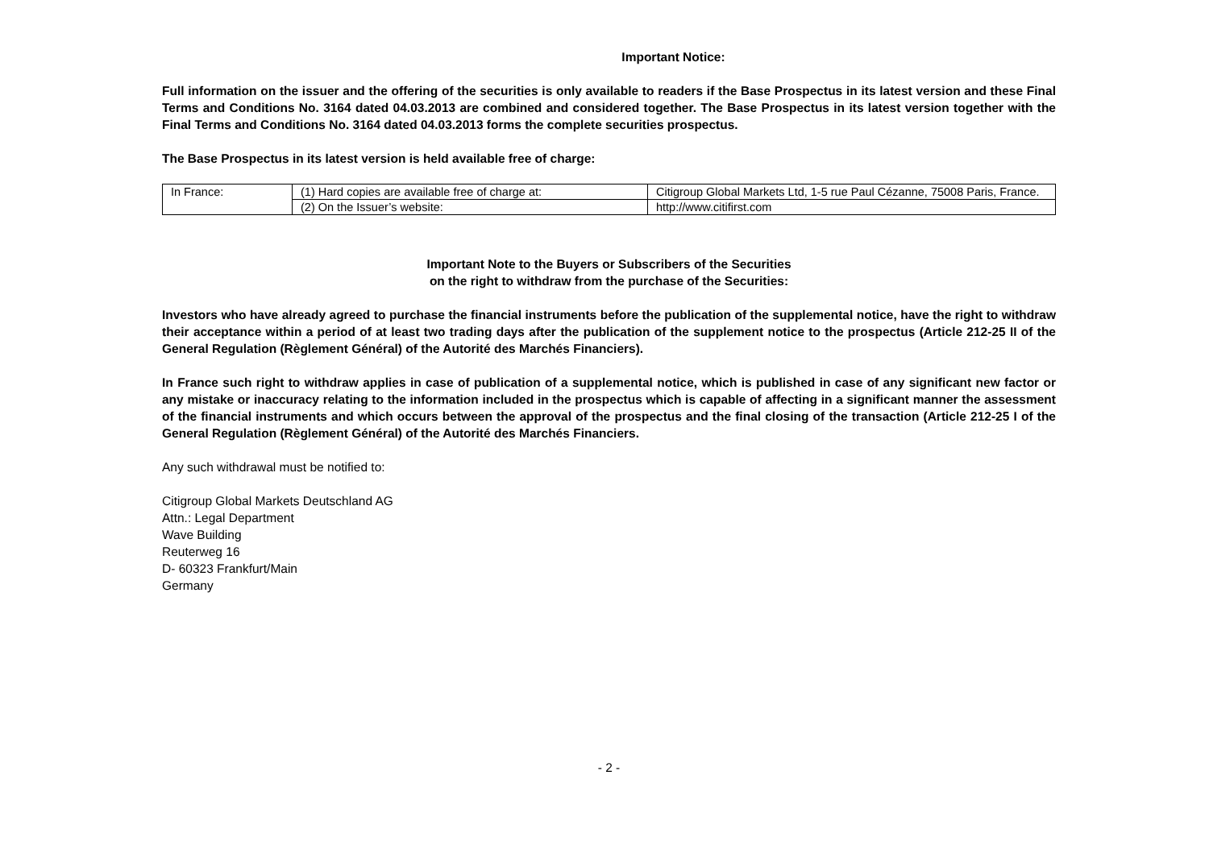Important Notice:
Full information on the issuer and the offering of the securities is only available to readers if the Base Prospectus in its latest version and these Final Terms and Conditions No. 3164 dated 04.03.2013 are combined and considered together. The Base Prospectus in its latest version together with the Final Terms and Conditions No. 3164 dated 04.03.2013 forms the complete securities prospectus.
The Base Prospectus in its latest version is held available free of charge:
| In France: | (1) Hard copies are available free of charge at: | Citigroup Global Markets Ltd, 1-5 rue Paul Cézanne, 75008 Paris, France. |
| | (2) On the Issuer’s website: | http://www.citifirst.com |
Important Note to the Buyers or Subscribers of the Securities
on the right to withdraw from the purchase of the Securities:
Investors who have already agreed to purchase the financial instruments before the publication of the supplemental notice, have the right to withdraw their acceptance within a period of at least two trading days after the publication of the supplement notice to the prospectus (Article 212-25 II of the General Regulation (Règlement Général) of the Autorité des Marchés Financiers).
In France such right to withdraw applies in case of publication of a supplemental notice, which is published in case of any significant new factor or any mistake or inaccuracy relating to the information included in the prospectus which is capable of affecting in a significant manner the assessment of the financial instruments and which occurs between the approval of the prospectus and the final closing of the transaction (Article 212-25 I of the General Regulation (Règlement Général) of the Autorité des Marchés Financiers.
Any such withdrawal must be notified to:
Citigroup Global Markets Deutschland AG
Attn.: Legal Department
Wave Building
Reuterweg 16
D- 60323 Frankfurt/Main
Germany
- 2 -